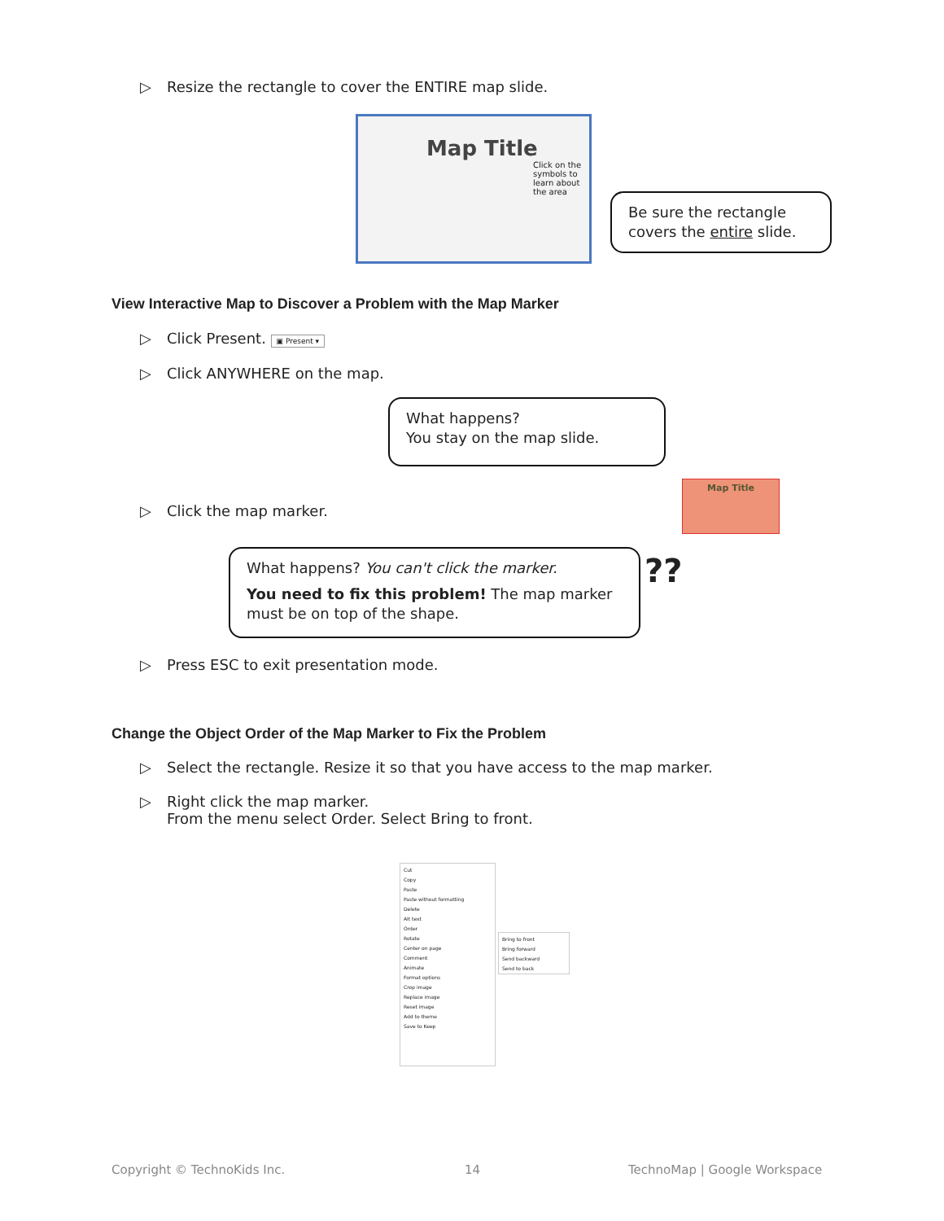▷ Resize the rectangle to cover the ENTIRE map slide.
Map Title
Click on the symbols to learn about the area
Be sure the rectangle covers the entire slide.
View Interactive Map to Discover a Problem with the Map Marker
▷ Click Present. ▣ Present ▾
▷ Click ANYWHERE on the map.
What happens?
You stay on the map slide.
▷ Click the map marker.
Map Title
What happens? You can't click the marker.
You need to fix this problem! The map marker must be on top of the shape.
??
▷ Press ESC to exit presentation mode.
Change the Object Order of the Map Marker to Fix the Problem
▷ Select the rectangle. Resize it so that you have access to the map marker.
▷ Right click the map marker.
From the menu select Order. Select Bring to front.
Cut
Copy
Paste
Paste without formatting
Delete
Alt text
Order
Rotate
Center on page
Comment
Animate
Format options
Crop image
Replace image
Reset image
Add to theme
Save to Keep
Bring to front
Bring forward
Send backward
Send to back
Copyright © TechnoKids Inc. 14 TechnoMap | Google Workspace